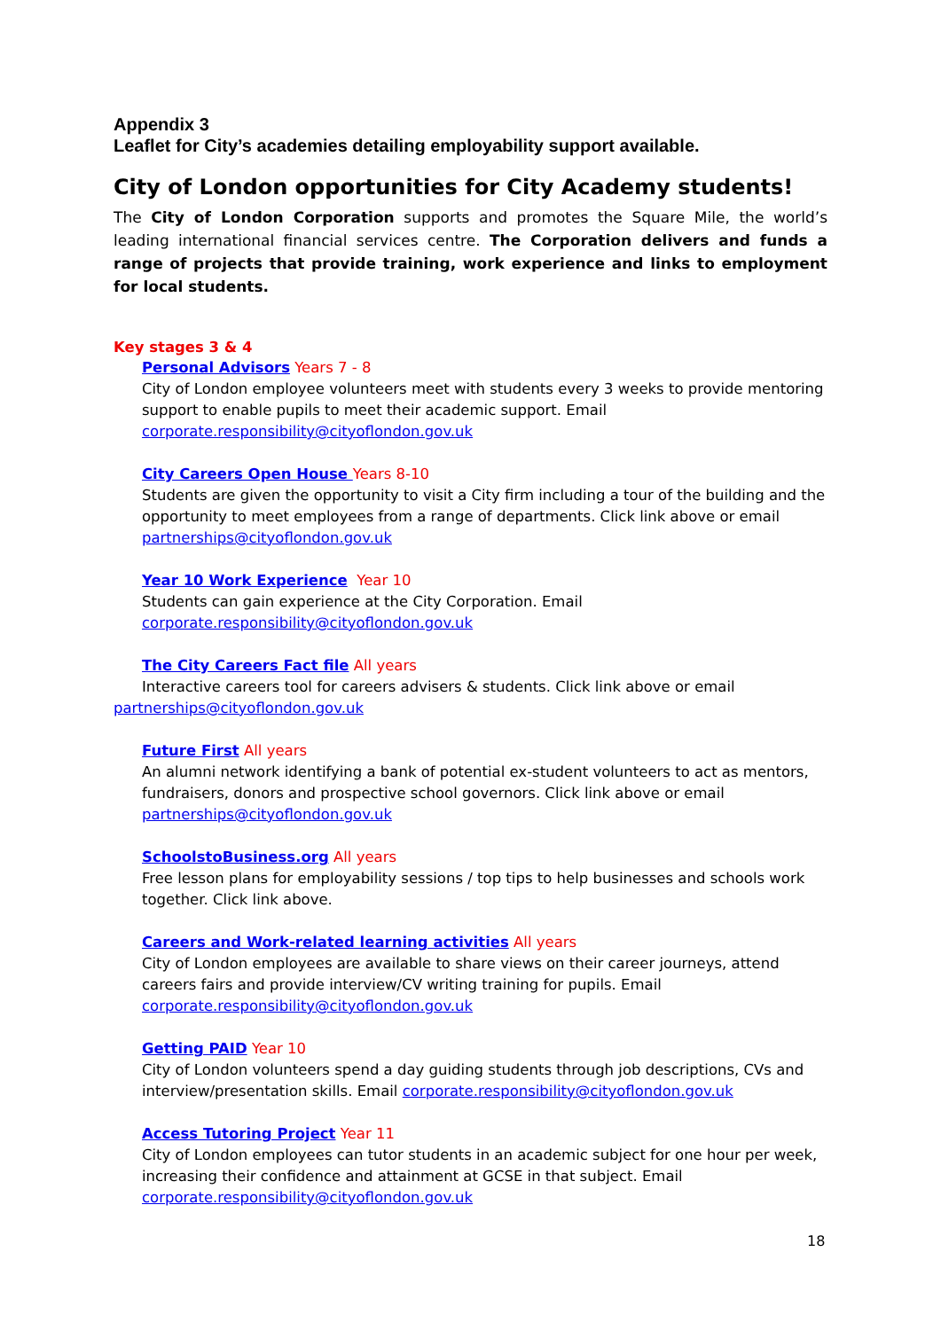Appendix 3
Leaflet for City’s academies detailing employability support available.
City of London opportunities for City Academy students!
The City of London Corporation supports and promotes the Square Mile, the world’s leading international financial services centre. The Corporation delivers and funds a range of projects that provide training, work experience and links to employment for local students.
Key stages 3 & 4
Personal Advisors Years 7 - 8
City of London employee volunteers meet with students every 3 weeks to provide mentoring support to enable pupils to meet their academic support. Email
corporate.responsibility@cityoflondon.gov.uk
City Careers Open House Years 8-10
Students are given the opportunity to visit a City firm including a tour of the building and the opportunity to meet employees from a range of departments. Click link above or email
partnerships@cityoflondon.gov.uk
Year 10 Work Experience Year 10
Students can gain experience at the City Corporation. Email
corporate.responsibility@cityoflondon.gov.uk
The City Careers Fact file All years
Interactive careers tool for careers advisers & students. Click link above or email
partnerships@cityoflondon.gov.uk
Future First All years
An alumni network identifying a bank of potential ex-student volunteers to act as mentors, fundraisers, donors and prospective school governors. Click link above or email
partnerships@cityoflondon.gov.uk
SchoolstoBusiness.org All years
Free lesson plans for employability sessions / top tips to help businesses and schools work together. Click link above.
Careers and Work-related learning activities All years
City of London employees are available to share views on their career journeys, attend careers fairs and provide interview/CV writing training for pupils. Email
corporate.responsibility@cityoflondon.gov.uk
Getting PAID Year 10
City of London volunteers spend a day guiding students through job descriptions, CVs and interview/presentation skills. Email corporate.responsibility@cityoflondon.gov.uk
Access Tutoring Project Year 11
City of London employees can tutor students in an academic subject for one hour per week, increasing their confidence and attainment at GCSE in that subject. Email
corporate.responsibility@cityoflondon.gov.uk
18